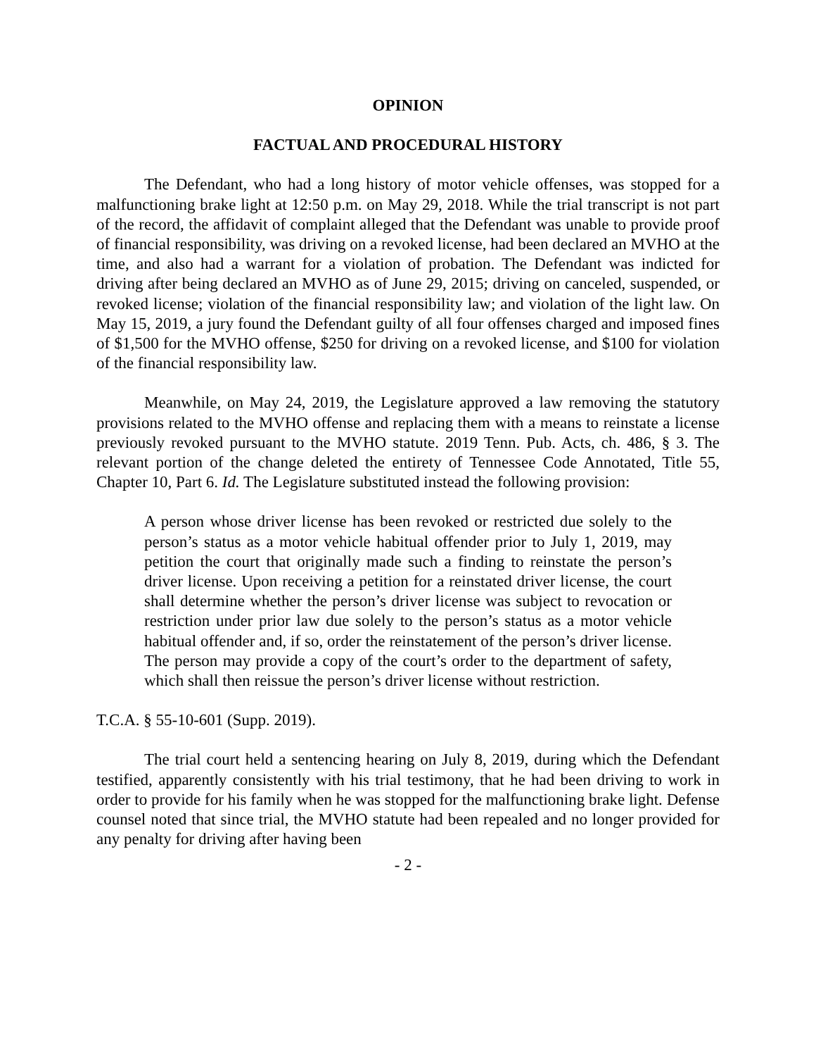OPINION
FACTUAL AND PROCEDURAL HISTORY
The Defendant, who had a long history of motor vehicle offenses, was stopped for a malfunctioning brake light at 12:50 p.m. on May 29, 2018. While the trial transcript is not part of the record, the affidavit of complaint alleged that the Defendant was unable to provide proof of financial responsibility, was driving on a revoked license, had been declared an MVHO at the time, and also had a warrant for a violation of probation. The Defendant was indicted for driving after being declared an MVHO as of June 29, 2015; driving on canceled, suspended, or revoked license; violation of the financial responsibility law; and violation of the light law. On May 15, 2019, a jury found the Defendant guilty of all four offenses charged and imposed fines of $1,500 for the MVHO offense, $250 for driving on a revoked license, and $100 for violation of the financial responsibility law.
Meanwhile, on May 24, 2019, the Legislature approved a law removing the statutory provisions related to the MVHO offense and replacing them with a means to reinstate a license previously revoked pursuant to the MVHO statute. 2019 Tenn. Pub. Acts, ch. 486, § 3. The relevant portion of the change deleted the entirety of Tennessee Code Annotated, Title 55, Chapter 10, Part 6. Id. The Legislature substituted instead the following provision:
A person whose driver license has been revoked or restricted due solely to the person’s status as a motor vehicle habitual offender prior to July 1, 2019, may petition the court that originally made such a finding to reinstate the person’s driver license. Upon receiving a petition for a reinstated driver license, the court shall determine whether the person’s driver license was subject to revocation or restriction under prior law due solely to the person’s status as a motor vehicle habitual offender and, if so, order the reinstatement of the person’s driver license. The person may provide a copy of the court’s order to the department of safety, which shall then reissue the person’s driver license without restriction.
T.C.A. § 55-10-601 (Supp. 2019).
The trial court held a sentencing hearing on July 8, 2019, during which the Defendant testified, apparently consistently with his trial testimony, that he had been driving to work in order to provide for his family when he was stopped for the malfunctioning brake light. Defense counsel noted that since trial, the MVHO statute had been repealed and no longer provided for any penalty for driving after having been
- 2 -